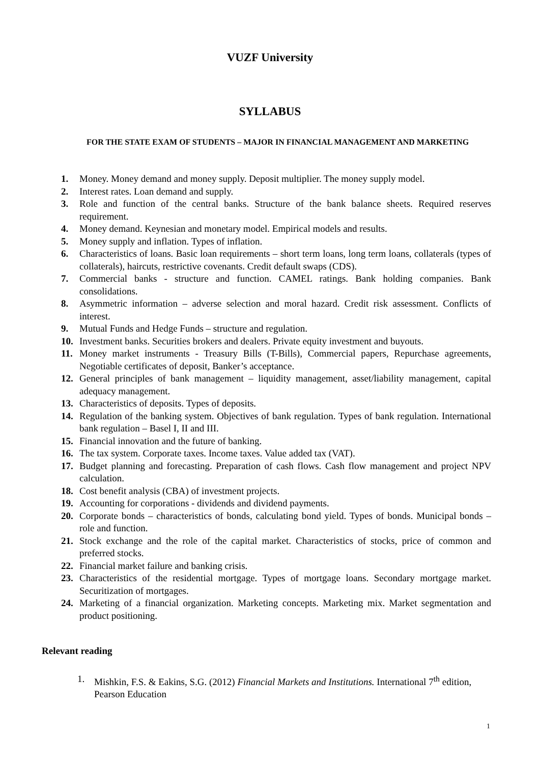VUZF University
SYLLABUS
FOR THE STATE EXAM OF STUDENTS – MAJOR IN FINANCIAL MANAGEMENT AND MARKETING
1. Money. Money demand and money supply. Deposit multiplier. The money supply model.
2. Interest rates. Loan demand and supply.
3. Role and function of the central banks. Structure of the bank balance sheets. Required reserves requirement.
4. Money demand. Keynesian and monetary model. Empirical models and results.
5. Money supply and inflation. Types of inflation.
6. Characteristics of loans. Basic loan requirements – short term loans, long term loans, collaterals (types of collaterals), haircuts, restrictive covenants. Credit default swaps (CDS).
7. Commercial banks - structure and function. CAMEL ratings. Bank holding companies. Bank consolidations.
8. Asymmetric information – adverse selection and moral hazard. Credit risk assessment. Conflicts of interest.
9. Mutual Funds and Hedge Funds – structure and regulation.
10. Investment banks. Securities brokers and dealers. Private equity investment and buyouts.
11. Money market instruments - Treasury Bills (T-Bills), Commercial papers, Repurchase agreements, Negotiable certificates of deposit, Banker’s acceptance.
12. General principles of bank management – liquidity management, asset/liability management, capital adequacy management.
13. Characteristics of deposits. Types of deposits.
14. Regulation of the banking system. Objectives of bank regulation. Types of bank regulation. International bank regulation – Basel I, II and III.
15. Financial innovation and the future of banking.
16. The tax system. Corporate taxes. Income taxes. Value added tax (VAT).
17. Budget planning and forecasting. Preparation of cash flows. Cash flow management and project NPV calculation.
18. Cost benefit analysis (CBA) of investment projects.
19. Accounting for corporations - dividends and dividend payments.
20. Corporate bonds – characteristics of bonds, calculating bond yield. Types of bonds. Municipal bonds – role and function.
21. Stock exchange and the role of the capital market. Characteristics of stocks, price of common and preferred stocks.
22. Financial market failure and banking crisis.
23. Characteristics of the residential mortgage. Types of mortgage loans. Secondary mortgage market. Securitization of mortgages.
24. Marketing of a financial organization. Marketing concepts. Marketing mix. Market segmentation and product positioning.
Relevant reading
1. Mishkin, F.S. & Eakins, S.G. (2012) Financial Markets and Institutions. International 7<sup>th</sup> edition, Pearson Education
1